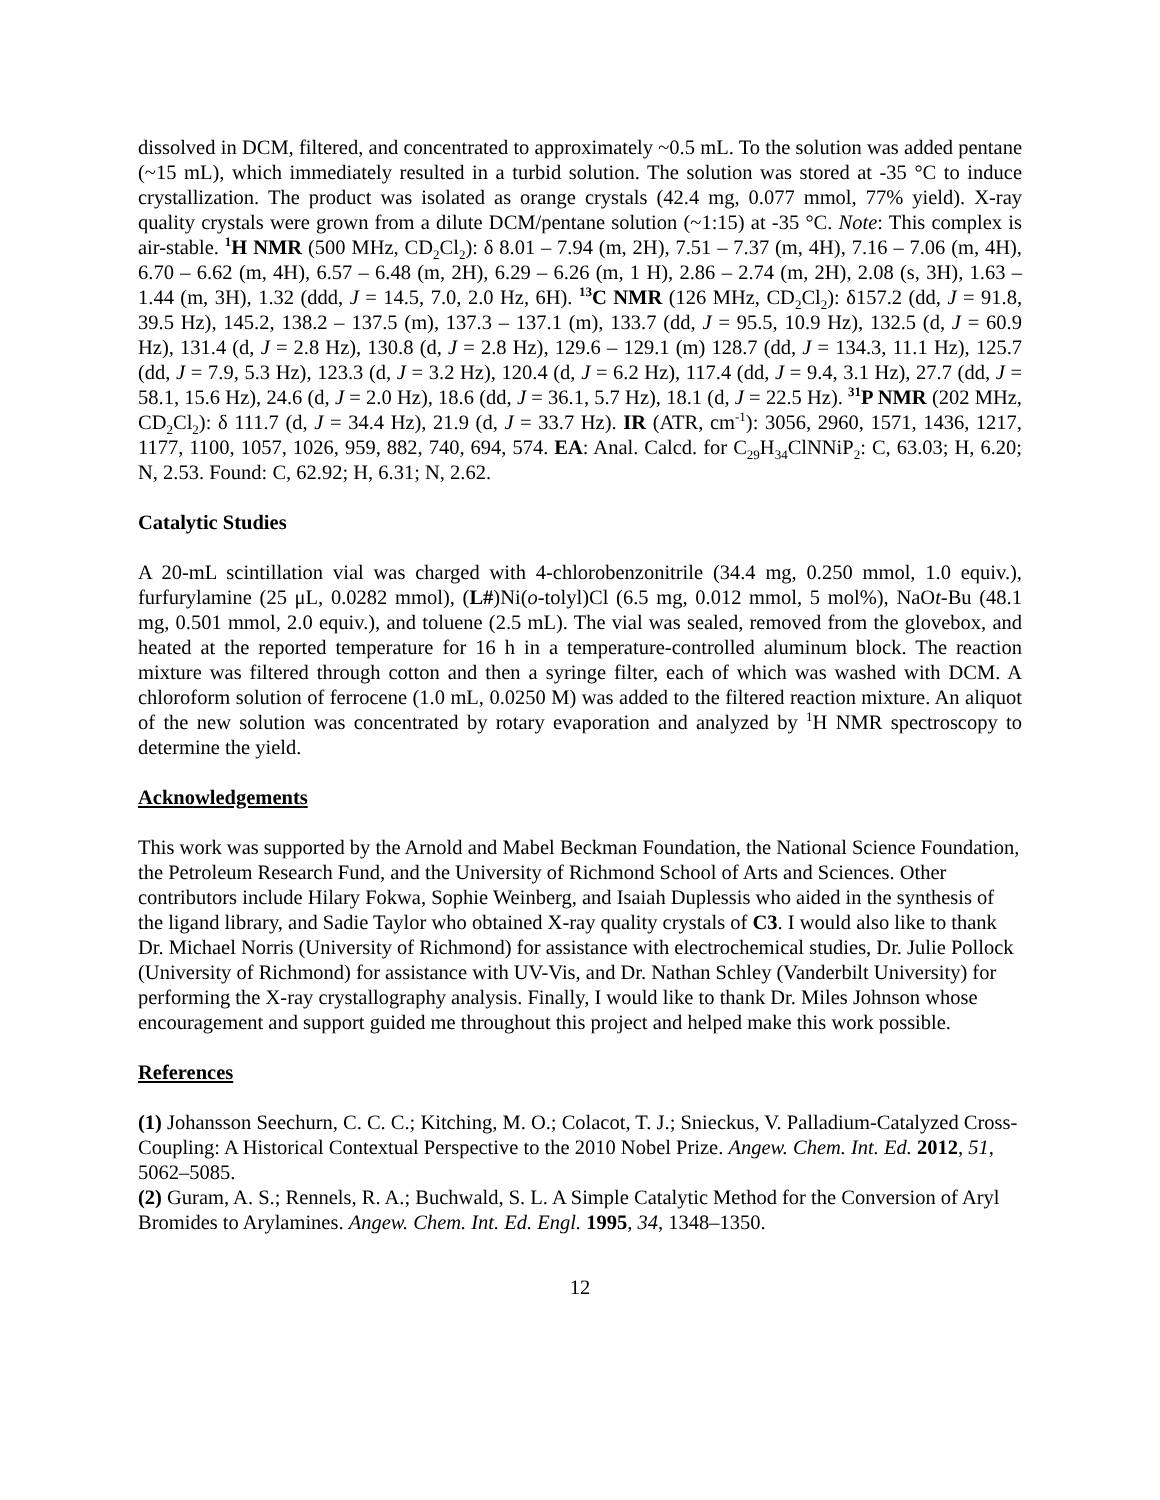dissolved in DCM, filtered, and concentrated to approximately ~0.5 mL. To the solution was added pentane (~15 mL), which immediately resulted in a turbid solution. The solution was stored at -35 °C to induce crystallization. The product was isolated as orange crystals (42.4 mg, 0.077 mmol, 77% yield). X-ray quality crystals were grown from a dilute DCM/pentane solution (~1:15) at -35 °C. Note: This complex is air-stable. <sup>1</sup>H NMR (500 MHz, CD<sub>2</sub>Cl<sub>2</sub>): δ 8.01 – 7.94 (m, 2H), 7.51 – 7.37 (m, 4H), 7.16 – 7.06 (m, 4H), 6.70 – 6.62 (m, 4H), 6.57 – 6.48 (m, 2H), 6.29 – 6.26 (m, 1 H), 2.86 – 2.74 (m, 2H), 2.08 (s, 3H), 1.63 – 1.44 (m, 3H), 1.32 (ddd, J = 14.5, 7.0, 2.0 Hz, 6H). <sup>13</sup>C NMR (126 MHz, CD<sub>2</sub>Cl<sub>2</sub>): δ157.2 (dd, J = 91.8, 39.5 Hz), 145.2, 138.2 – 137.5 (m), 137.3 – 137.1 (m), 133.7 (dd, J = 95.5, 10.9 Hz), 132.5 (d, J = 60.9 Hz), 131.4 (d, J = 2.8 Hz), 130.8 (d, J = 2.8 Hz), 129.6 – 129.1 (m) 128.7 (dd, J = 134.3, 11.1 Hz), 125.7 (dd, J = 7.9, 5.3 Hz), 123.3 (d, J = 3.2 Hz), 120.4 (d, J = 6.2 Hz), 117.4 (dd, J = 9.4, 3.1 Hz), 27.7 (dd, J = 58.1, 15.6 Hz), 24.6 (d, J = 2.0 Hz), 18.6 (dd, J = 36.1, 5.7 Hz), 18.1 (d, J = 22.5 Hz). <sup>31</sup>P NMR (202 MHz, CD<sub>2</sub>Cl<sub>2</sub>): δ 111.7 (d, J = 34.4 Hz), 21.9 (d, J = 33.7 Hz). IR (ATR, cm<sup>-1</sup>): 3056, 2960, 1571, 1436, 1217, 1177, 1100, 1057, 1026, 959, 882, 740, 694, 574. EA: Anal. Calcd. for C<sub>29</sub>H<sub>34</sub>ClNNiP<sub>2</sub>: C, 63.03; H, 6.20; N, 2.53. Found: C, 62.92; H, 6.31; N, 2.62.
Catalytic Studies
A 20-mL scintillation vial was charged with 4-chlorobenzonitrile (34.4 mg, 0.250 mmol, 1.0 equiv.), furfurylamine (25 μL, 0.0282 mmol), (L#)Ni(o-tolyl)Cl (6.5 mg, 0.012 mmol, 5 mol%), NaOt-Bu (48.1 mg, 0.501 mmol, 2.0 equiv.), and toluene (2.5 mL). The vial was sealed, removed from the glovebox, and heated at the reported temperature for 16 h in a temperature-controlled aluminum block. The reaction mixture was filtered through cotton and then a syringe filter, each of which was washed with DCM. A chloroform solution of ferrocene (1.0 mL, 0.0250 M) was added to the filtered reaction mixture. An aliquot of the new solution was concentrated by rotary evaporation and analyzed by <sup>1</sup>H NMR spectroscopy to determine the yield.
Acknowledgements
This work was supported by the Arnold and Mabel Beckman Foundation, the National Science Foundation, the Petroleum Research Fund, and the University of Richmond School of Arts and Sciences. Other contributors include Hilary Fokwa, Sophie Weinberg, and Isaiah Duplessis who aided in the synthesis of the ligand library, and Sadie Taylor who obtained X-ray quality crystals of C3. I would also like to thank Dr. Michael Norris (University of Richmond) for assistance with electrochemical studies, Dr. Julie Pollock (University of Richmond) for assistance with UV-Vis, and Dr. Nathan Schley (Vanderbilt University) for performing the X-ray crystallography analysis. Finally, I would like to thank Dr. Miles Johnson whose encouragement and support guided me throughout this project and helped make this work possible.
References
(1) Johansson Seechurn, C. C. C.; Kitching, M. O.; Colacot, T. J.; Snieckus, V. Palladium-Catalyzed Cross-Coupling: A Historical Contextual Perspective to the 2010 Nobel Prize. Angew. Chem. Int. Ed. 2012, 51, 5062–5085.
(2) Guram, A. S.; Rennels, R. A.; Buchwald, S. L. A Simple Catalytic Method for the Conversion of Aryl Bromides to Arylamines. Angew. Chem. Int. Ed. Engl. 1995, 34, 1348–1350.
12